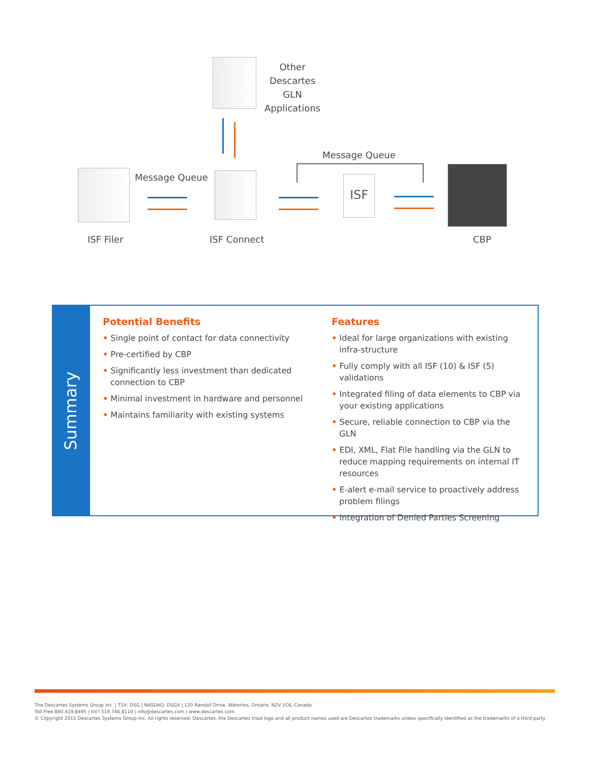Other
Descartes GLN
Applications
Message Queue
Message Queue
ISF
ISF Filer ISF Connect CBP
Summary
Potential Benefits
• Single point of contact for data connectivity
• Pre-certified by CBP
• Significantly less investment than dedicated connection to CBP
• Minimal investment in hardware and personnel
• Maintains familiarity with existing systems
Features
• Ideal for large organizations with existing infra-structure
• Fully comply with all ISF (10) & ISF (5) validations
• Integrated filing of data elements to CBP via your existing applications
• Secure, reliable connection to CBP via the GLN
• EDI, XML, Flat File handling via the GLN to reduce mapping requirements on internal IT resources
• E-alert e-mail service to proactively address problem filings
• Integration of Denied Parties Screening
The Descartes Systems Group Inc. | TSX: DSG | NASDAQ: DSGX | 120 Randall Drive, Waterloo, Ontario, N2V 1C6, Canada
Toll Free 800.419.8495 | Int'l 519.746.8110 | info@descartes.com | www.descartes.com
© Copyright 2011 Descartes Systems Group Inc. All rights reserved. Descartes, the Descartes triad logo and all product names used are Descartes trademarks unless specifically identified as the trademarks of a third party.